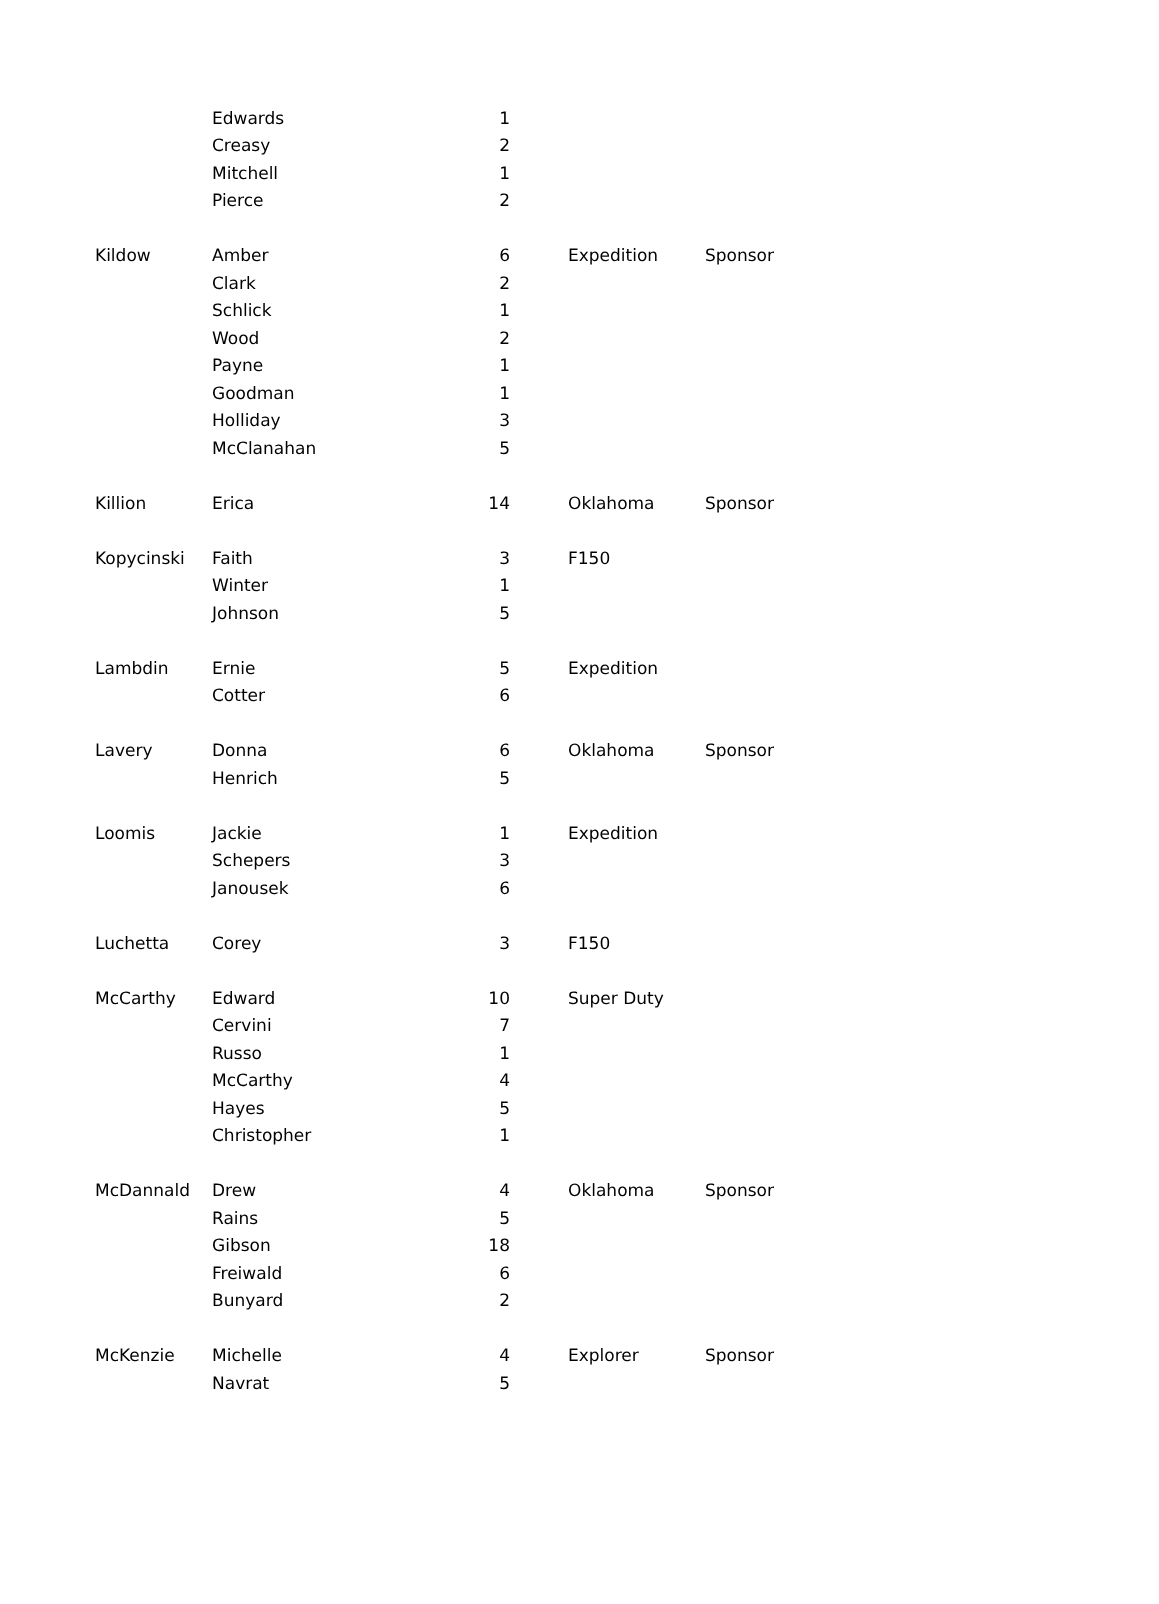| | Edwards | 1 | | | |
| | Creasy | 2 | | | |
| | Mitchell | 1 | | | |
| | Pierce | 2 | | | |
| Kildow | Amber | 6 | | Expedition | Sponsor |
| | Clark | 2 | | | |
| | Schlick | 1 | | | |
| | Wood | 2 | | | |
| | Payne | 1 | | | |
| | Goodman | 1 | | | |
| | Holliday | 3 | | | |
| | McClanahan | 5 | | | |
| Killion | Erica | 14 | | Oklahoma | Sponsor |
| Kopycinski | Faith | 3 | | F150 | |
| | Winter | 1 | | | |
| | Johnson | 5 | | | |
| Lambdin | Ernie | 5 | | Expedition | |
| | Cotter | 6 | | | |
| Lavery | Donna | 6 | | Oklahoma | Sponsor |
| | Henrich | 5 | | | |
| Loomis | Jackie | 1 | | Expedition | |
| | Schepers | 3 | | | |
| | Janousek | 6 | | | |
| Luchetta | Corey | 3 | | F150 | |
| McCarthy | Edward | 10 | | Super Duty | |
| | Cervini | 7 | | | |
| | Russo | 1 | | | |
| | McCarthy | 4 | | | |
| | Hayes | 5 | | | |
| | Christopher | 1 | | | |
| McDannald | Drew | 4 | | Oklahoma | Sponsor |
| | Rains | 5 | | | |
| | Gibson | 18 | | | |
| | Freiwald | 6 | | | |
| | Bunyard | 2 | | | |
| McKenzie | Michelle | 4 | | Explorer | Sponsor |
| | Navrat | 5 | | | |